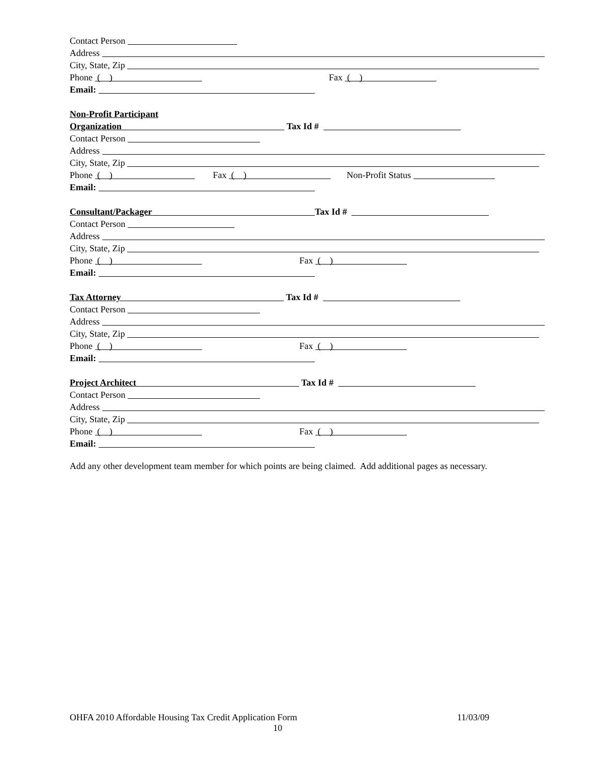Contact Person
Address
City, State, Zip
Phone ( ) Fax ( )
Email:
Non-Profit Participant
Organization Tax Id #
Contact Person
Address
City, State, Zip
Phone ( ) Fax ( ) Non-Profit Status
Email:
Consultant/Packager Tax Id #
Contact Person
Address
City, State, Zip
Phone ( ) Fax ( )
Email:
Tax Attorney Tax Id #
Contact Person
Address
City, State, Zip
Phone ( ) Fax ( )
Email:
Project Architect Tax Id #
Contact Person
Address
City, State, Zip
Phone ( ) Fax ( )
Email:
Add any other development team member for which points are being claimed. Add additional pages as necessary.
OHFA 2010 Affordable Housing Tax Credit Application Form 11/03/09
10